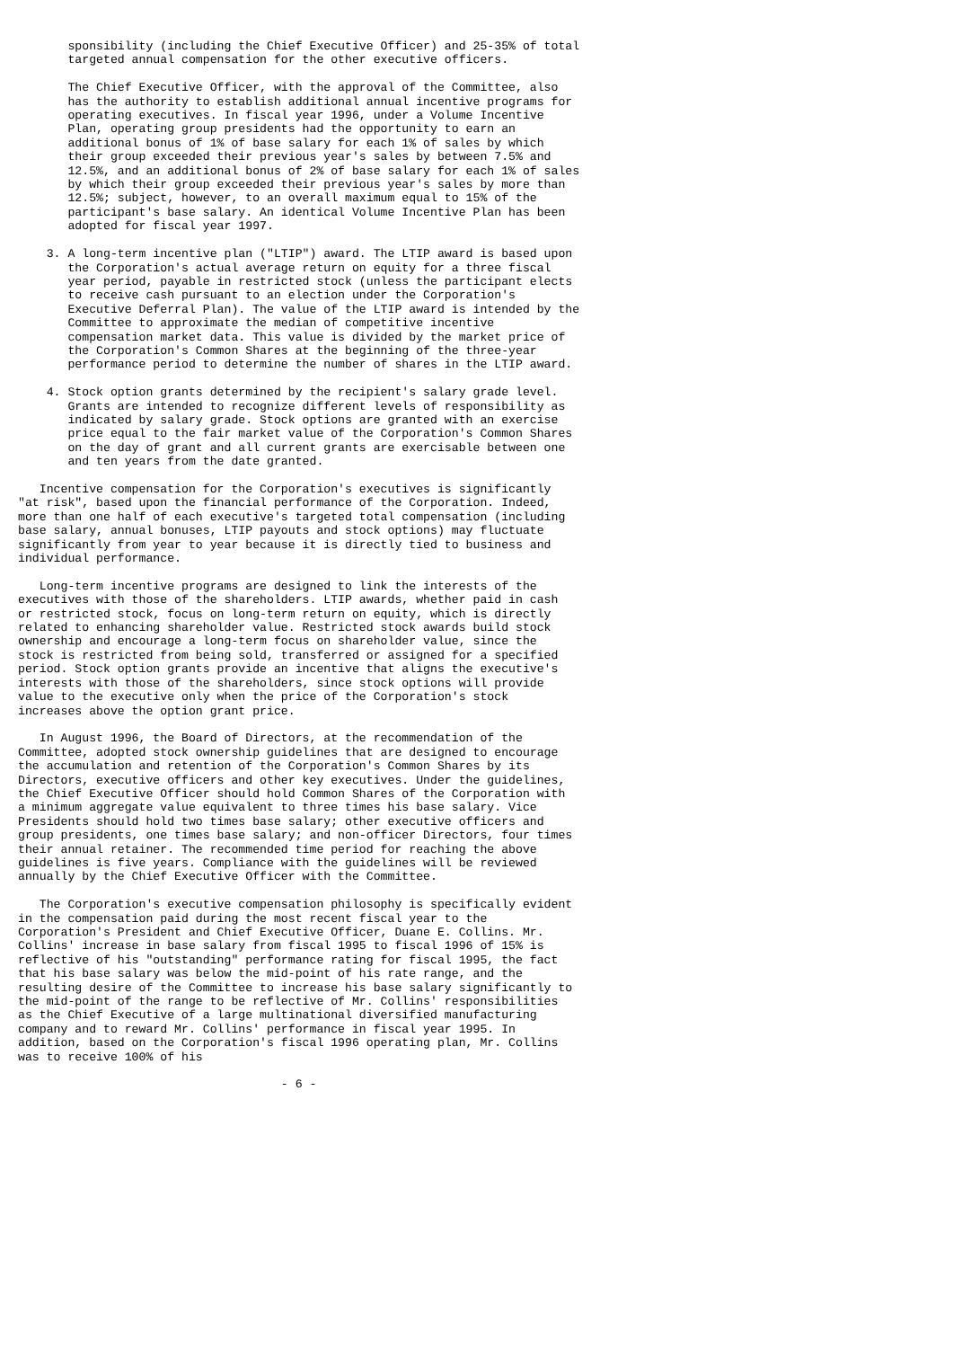sponsibility (including the Chief Executive Officer) and 25-35% of total
       targeted annual compensation for the other executive officers.

       The Chief Executive Officer, with the approval of the Committee, also
       has the authority to establish additional annual incentive programs for
       operating executives. In fiscal year 1996, under a Volume Incentive
       Plan, operating group presidents had the opportunity to earn an
       additional bonus of 1% of base salary for each 1% of sales by which
       their group exceeded their previous year's sales by between 7.5% and
       12.5%, and an additional bonus of 2% of base salary for each 1% of sales
       by which their group exceeded their previous year's sales by more than
       12.5%; subject, however, to an overall maximum equal to 15% of the
       participant's base salary. An identical Volume Incentive Plan has been
       adopted for fiscal year 1997.

    3. A long-term incentive plan ("LTIP") award. The LTIP award is based upon
       the Corporation's actual average return on equity for a three fiscal
       year period, payable in restricted stock (unless the participant elects
       to receive cash pursuant to an election under the Corporation's
       Executive Deferral Plan). The value of the LTIP award is intended by the
       Committee to approximate the median of competitive incentive
       compensation market data. This value is divided by the market price of
       the Corporation's Common Shares at the beginning of the three-year
       performance period to determine the number of shares in the LTIP award.

    4. Stock option grants determined by the recipient's salary grade level.
       Grants are intended to recognize different levels of responsibility as
       indicated by salary grade. Stock options are granted with an exercise
       price equal to the fair market value of the Corporation's Common Shares
       on the day of grant and all current grants are exercisable between one
       and ten years from the date granted.

   Incentive compensation for the Corporation's executives is significantly
"at risk", based upon the financial performance of the Corporation. Indeed,
more than one half of each executive's targeted total compensation (including
base salary, annual bonuses, LTIP payouts and stock options) may fluctuate
significantly from year to year because it is directly tied to business and
individual performance.

   Long-term incentive programs are designed to link the interests of the
executives with those of the shareholders. LTIP awards, whether paid in cash
or restricted stock, focus on long-term return on equity, which is directly
related to enhancing shareholder value. Restricted stock awards build stock
ownership and encourage a long-term focus on shareholder value, since the
stock is restricted from being sold, transferred or assigned for a specified
period. Stock option grants provide an incentive that aligns the executive's
interests with those of the shareholders, since stock options will provide
value to the executive only when the price of the Corporation's stock
increases above the option grant price.

   In August 1996, the Board of Directors, at the recommendation of the
Committee, adopted stock ownership guidelines that are designed to encourage
the accumulation and retention of the Corporation's Common Shares by its
Directors, executive officers and other key executives. Under the guidelines,
the Chief Executive Officer should hold Common Shares of the Corporation with
a minimum aggregate value equivalent to three times his base salary. Vice
Presidents should hold two times base salary; other executive officers and
group presidents, one times base salary; and non-officer Directors, four times
their annual retainer. The recommended time period for reaching the above
guidelines is five years. Compliance with the guidelines will be reviewed
annually by the Chief Executive Officer with the Committee.

   The Corporation's executive compensation philosophy is specifically evident
in the compensation paid during the most recent fiscal year to the
Corporation's President and Chief Executive Officer, Duane E. Collins. Mr.
Collins' increase in base salary from fiscal 1995 to fiscal 1996 of 15% is
reflective of his "outstanding" performance rating for fiscal 1995, the fact
that his base salary was below the mid-point of his rate range, and the
resulting desire of the Committee to increase his base salary significantly to
the mid-point of the range to be reflective of Mr. Collins' responsibilities
as the Chief Executive of a large multinational diversified manufacturing
company and to reward Mr. Collins' performance in fiscal year 1995. In
addition, based on the Corporation's fiscal 1996 operating plan, Mr. Collins
was to receive 100% of his

                                     - 6 -